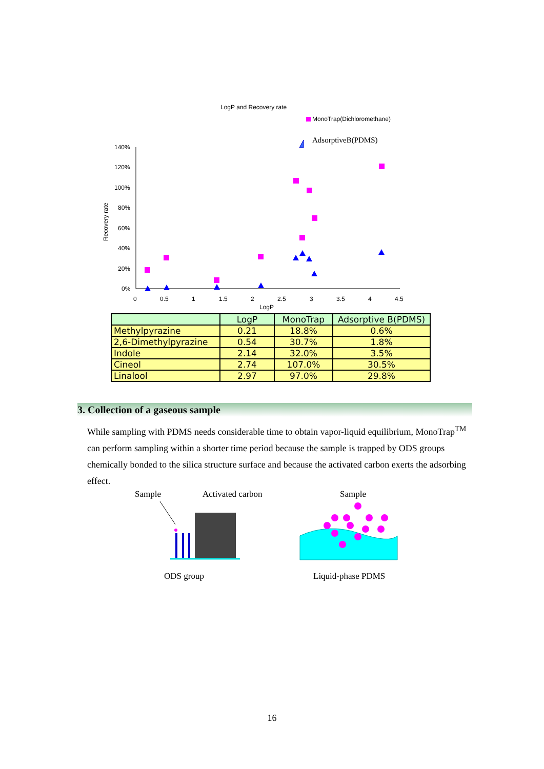LogP and Recovery rate
MonoTrap(Dichloromethane)
AdsorptiveB(PDMS)
Recovery rate
140%
120%
100%
80%
60%
40%
20%
0%
0
0.5
1
1.5
2
2.5
3
3.5
4
4.5
LogP
| | LogP | MonoTrap | Adsorptive B(PDMS) |
| --- | --- | --- | --- |
| Methylpyrazine | 0.21 | 18.8% | 0.6% |
| 2,6-Dimethylpyrazine | 0.54 | 30.7% | 1.8% |
| Indole | 2.14 | 32.0% | 3.5% |
| Cineol | 2.74 | 107.0% | 30.5% |
| Linalool | 2.97 | 97.0% | 29.8% |
3. Collection of a gaseous sample
While sampling with PDMS needs considerable time to obtain vapor-liquid equilibrium, MonoTrap<sup>TM</sup> can perform sampling within a shorter time period because the sample is trapped by ODS groups chemically bonded to the silica structure surface and because the activated carbon exerts the adsorbing effect.
Sample
Activated carbon
Sample
ODS group
Liquid-phase PDMS
16